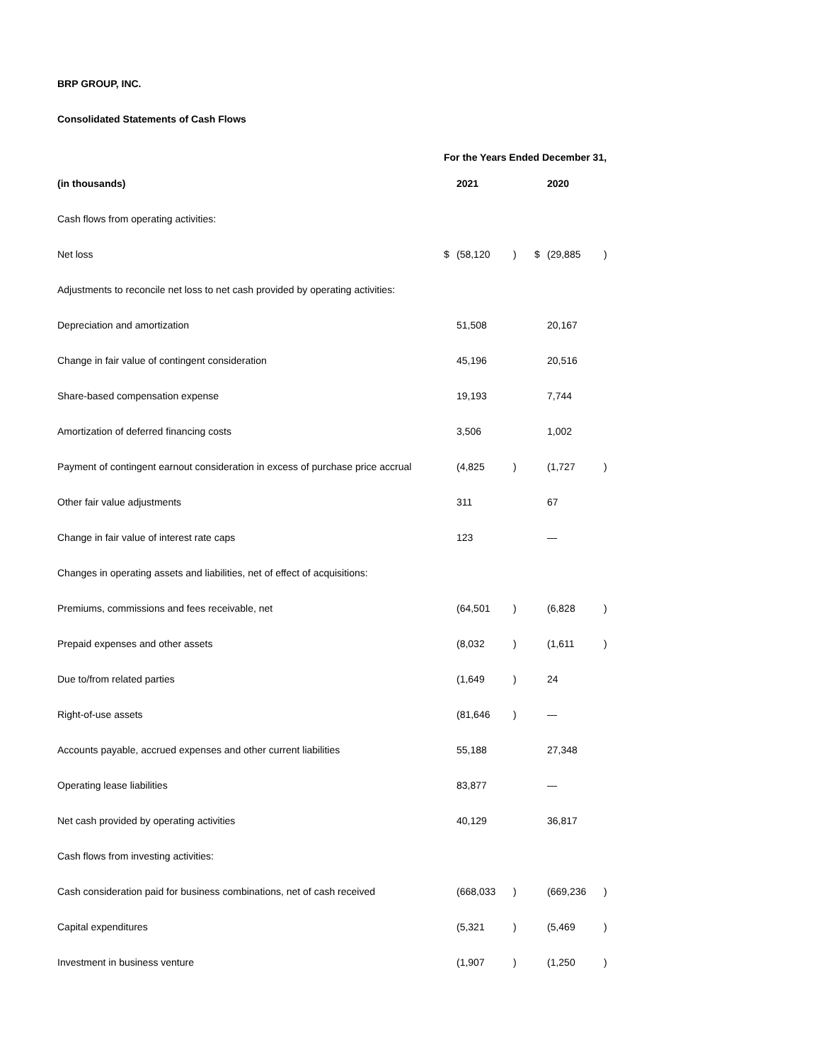BRP GROUP, INC.
Consolidated Statements of Cash Flows
| | For the Years Ended December 31, | | | | | |
| (in thousands) | | 2021 | | | 2020 | |
| Cash flows from operating activities: | | | | | | |
| Net loss | $ | (58,120 | ) | $ | (29,885 | ) |
| Adjustments to reconcile net loss to net cash provided by operating activities: | | | | | | |
| Depreciation and amortization | | 51,508 | | | 20,167 | |
| Change in fair value of contingent consideration | | 45,196 | | | 20,516 | |
| Share-based compensation expense | | 19,193 | | | 7,744 | |
| Amortization of deferred financing costs | | 3,506 | | | 1,002 | |
| Payment of contingent earnout consideration in excess of purchase price accrual | | (4,825 | ) | | (1,727 | ) |
| Other fair value adjustments | | 311 | | | 67 | |
| Change in fair value of interest rate caps | | 123 | | | — | |
| Changes in operating assets and liabilities, net of effect of acquisitions: | | | | | | |
| Premiums, commissions and fees receivable, net | | (64,501 | ) | | (6,828 | ) |
| Prepaid expenses and other assets | | (8,032 | ) | | (1,611 | ) |
| Due to/from related parties | | (1,649 | ) | | 24 | |
| Right-of-use assets | | (81,646 | ) | | — | |
| Accounts payable, accrued expenses and other current liabilities | | 55,188 | | | 27,348 | |
| Operating lease liabilities | | 83,877 | | | — | |
| Net cash provided by operating activities | | 40,129 | | | 36,817 | |
| Cash flows from investing activities: | | | | | | |
| Cash consideration paid for business combinations, net of cash received | | (668,033 | ) | | (669,236 | ) |
| Capital expenditures | | (5,321 | ) | | (5,469 | ) |
| Investment in business venture | | (1,907 | ) | | (1,250 | ) |